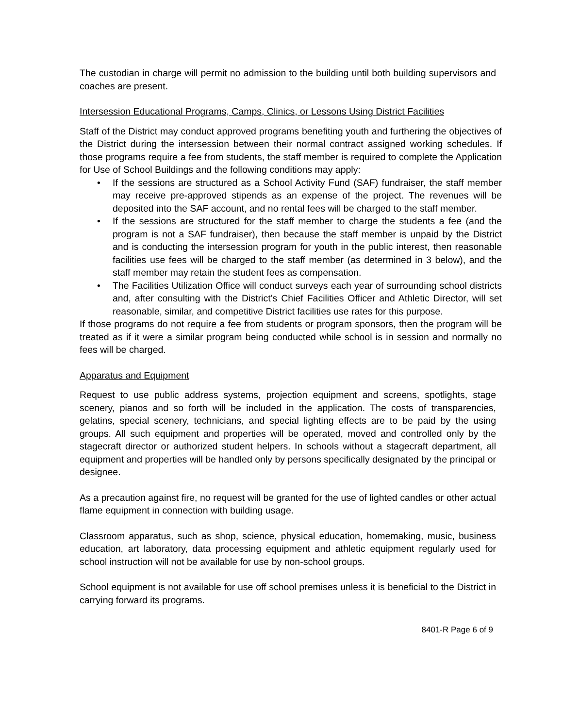The custodian in charge will permit no admission to the building until both building supervisors and coaches are present.
Intersession Educational Programs, Camps, Clinics, or Lessons Using District Facilities
Staff of the District may conduct approved programs benefiting youth and furthering the objectives of the District during the intersession between their normal contract assigned working schedules. If those programs require a fee from students, the staff member is required to complete the Application for Use of School Buildings and the following conditions may apply:
• If the sessions are structured as a School Activity Fund (SAF) fundraiser, the staff member may receive pre-approved stipends as an expense of the project. The revenues will be deposited into the SAF account, and no rental fees will be charged to the staff member.
• If the sessions are structured for the staff member to charge the students a fee (and the program is not a SAF fundraiser), then because the staff member is unpaid by the District and is conducting the intersession program for youth in the public interest, then reasonable facilities use fees will be charged to the staff member (as determined in 3 below), and the staff member may retain the student fees as compensation.
• The Facilities Utilization Office will conduct surveys each year of surrounding school districts and, after consulting with the District’s Chief Facilities Officer and Athletic Director, will set reasonable, similar, and competitive District facilities use rates for this purpose.
If those programs do not require a fee from students or program sponsors, then the program will be treated as if it were a similar program being conducted while school is in session and normally no fees will be charged.
Apparatus and Equipment
Request to use public address systems, projection equipment and screens, spotlights, stage scenery, pianos and so forth will be included in the application. The costs of transparencies, gelatins, special scenery, technicians, and special lighting effects are to be paid by the using groups. All such equipment and properties will be operated, moved and controlled only by the stagecraft director or authorized student helpers. In schools without a stagecraft department, all equipment and properties will be handled only by persons specifically designated by the principal or designee.
As a precaution against fire, no request will be granted for the use of lighted candles or other actual flame equipment in connection with building usage.
Classroom apparatus, such as shop, science, physical education, homemaking, music, business education, art laboratory, data processing equipment and athletic equipment regularly used for school instruction will not be available for use by non-school groups.
School equipment is not available for use off school premises unless it is beneficial to the District in carrying forward its programs.
8401-R Page 6 of 9